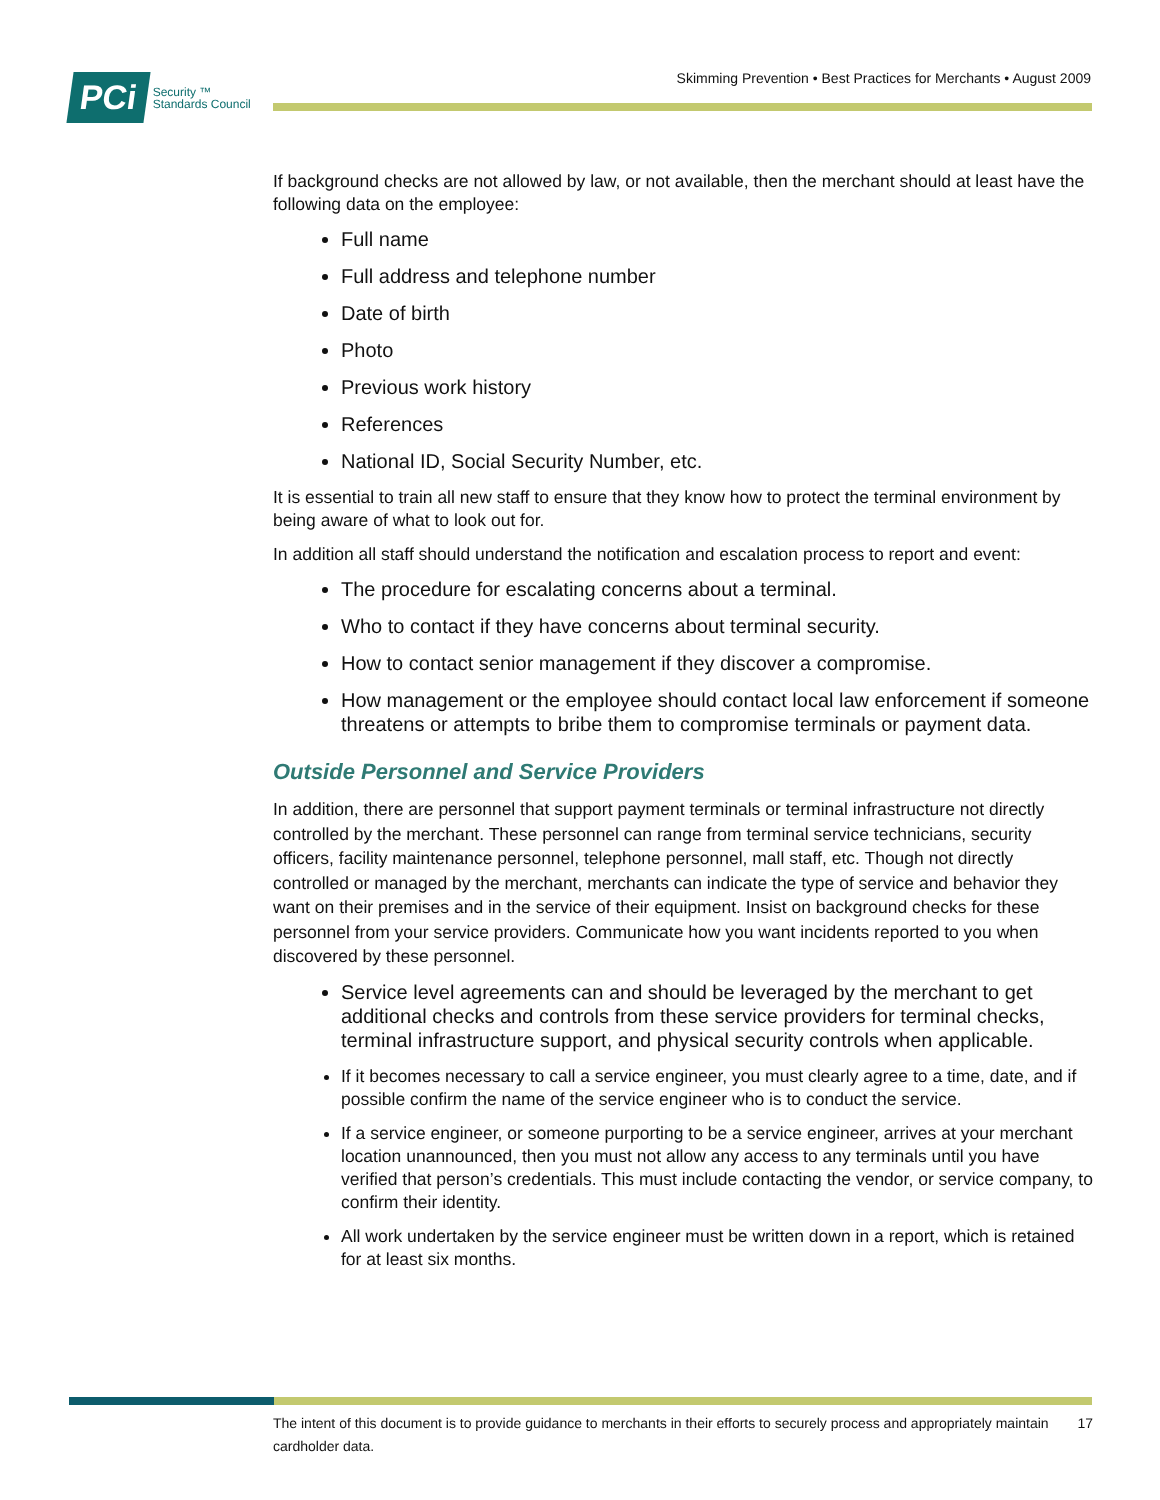Skimming Prevention • Best Practices for Merchants • August 2009
PCi Security ™
Standards Council
If background checks are not allowed by law, or not available, then the merchant should at least have the following data on the employee:
Full name
Full address and telephone number
Date of birth
Photo
Previous work history
References
National ID, Social Security Number, etc.
It is essential to train all new staff to ensure that they know how to protect the terminal environment by being aware of what to look out for.
In addition all staff should understand the notification and escalation process to report and event:
The procedure for escalating concerns about a terminal.
Who to contact if they have concerns about terminal security.
How to contact senior management if they discover a compromise.
How management or the employee should contact local law enforcement if someone threatens or attempts to bribe them to compromise terminals or payment data.
Outside Personnel and Service Providers
In addition, there are personnel that support payment terminals or terminal infrastructure not directly controlled by the merchant. These personnel can range from terminal service technicians, security officers, facility maintenance personnel, telephone personnel, mall staff, etc. Though not directly controlled or managed by the merchant, merchants can indicate the type of service and behavior they want on their premises and in the service of their equipment. Insist on background checks for these personnel from your service providers. Communicate how you want incidents reported to you when discovered by these personnel.
Service level agreements can and should be leveraged by the merchant to get additional checks and controls from these service providers for terminal checks, terminal infrastructure support, and physical security controls when applicable.
If it becomes necessary to call a service engineer, you must clearly agree to a time, date, and if possible confirm the name of the service engineer who is to conduct the service.
If a service engineer, or someone purporting to be a service engineer, arrives at your merchant location unannounced, then you must not allow any access to any terminals until you have verified that person’s credentials. This must include contacting the vendor, or service company, to confirm their identity.
All work undertaken by the service engineer must be written down in a report, which is retained for at least six months.
The intent of this document is to provide guidance to merchants in their efforts to securely process and appropriately maintain cardholder data. 17